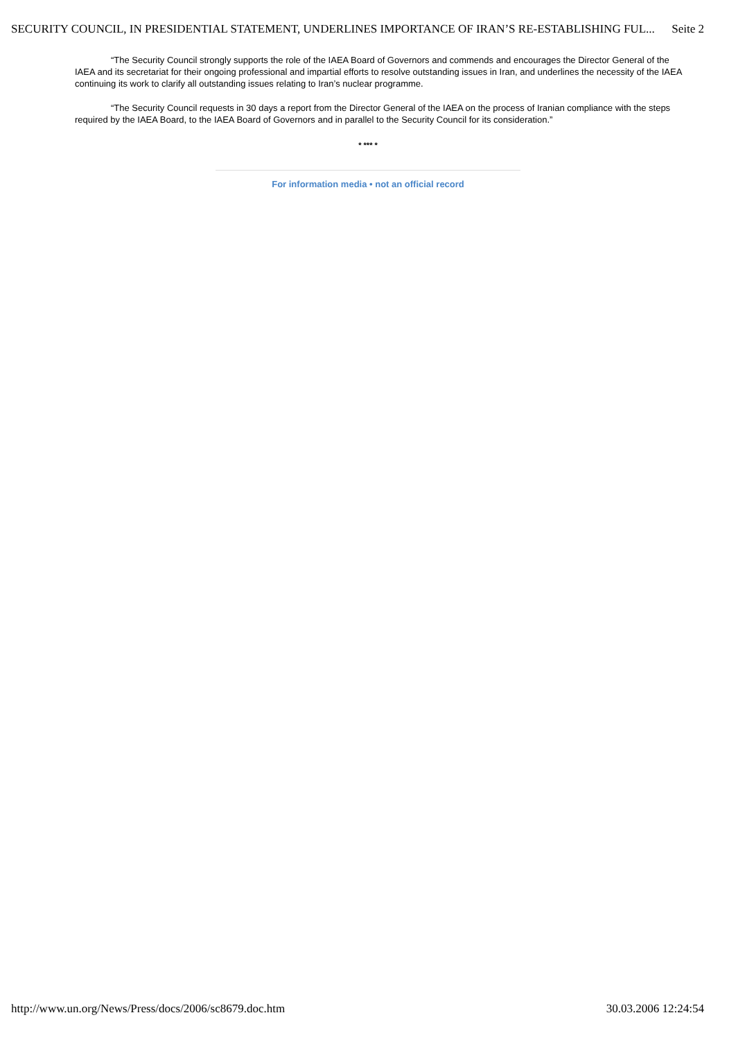SECURITY COUNCIL, IN PRESIDENTIAL STATEMENT, UNDERLINES IMPORTANCE OF IRAN’S RE-ESTABLISHING FUL... Seite 2
“The Security Council strongly supports the role of the IAEA Board of Governors and commends and encourages the Director General of the IAEA and its secretariat for their ongoing professional and impartial efforts to resolve outstanding issues in Iran, and underlines the necessity of the IAEA continuing its work to clarify all outstanding issues relating to Iran’s nuclear programme.
“The Security Council requests in 30 days a report from the Director General of the IAEA on the process of Iranian compliance with the steps required by the IAEA Board, to the IAEA Board of Governors and in parallel to the Security Council for its consideration.”
* *** *
For information media • not an official record
http://www.un.org/News/Press/docs/2006/sc8679.doc.htm 30.03.2006 12:24:54